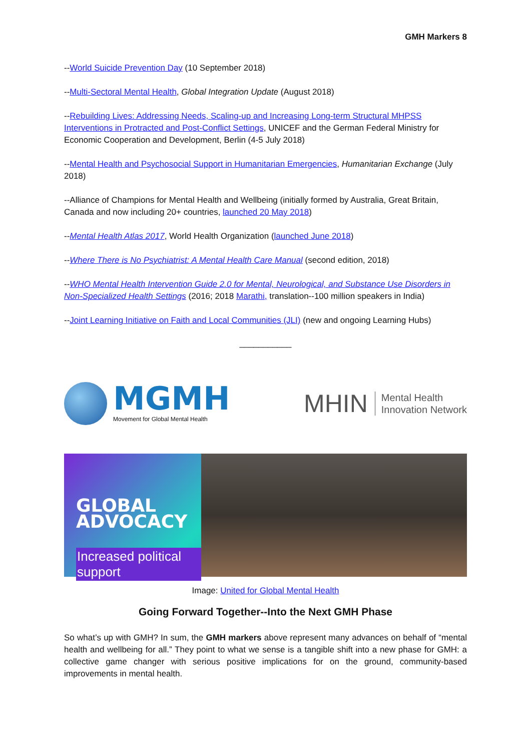GMH Markers 8
--World Suicide Prevention Day (10 September 2018)
--Multi-Sectoral Mental Health, Global Integration Update (August 2018)
--Rebuilding Lives: Addressing Needs, Scaling-up and Increasing Long-term Structural MHPSS Interventions in Protracted and Post-Conflict Settings, UNICEF and the German Federal Ministry for Economic Cooperation and Development, Berlin (4-5 July 2018)
--Mental Health and Psychosocial Support in Humanitarian Emergencies, Humanitarian Exchange (July 2018)
--Alliance of Champions for Mental Health and Wellbeing (initially formed by Australia, Great Britain, Canada and now including 20+ countries, launched 20 May 2018)
--Mental Health Atlas 2017, World Health Organization (launched June 2018)
--Where There is No Psychiatrist: A Mental Health Care Manual (second edition, 2018)
--WHO Mental Health Intervention Guide 2.0 for Mental, Neurological, and Substance Use Disorders in Non-Specialized Health Settings (2016; 2018 Marathi, translation--100 million speakers in India)
--Joint Learning Initiative on Faith and Local Communities (JLI) (new and ongoing Learning Hubs)
___________
MGMH
Movement for Global Mental Health
MHIN Mental Health
Innovation Network
GLOBAL
ADVOCACY
Increased political support
Image: United for Global Mental Health
Going Forward Together--Into the Next GMH Phase
So what’s up with GMH? In sum, the GMH markers above represent many advances on behalf of “mental health and wellbeing for all.” They point to what we sense is a tangible shift into a new phase for GMH: a collective game changer with serious positive implications for on the ground, community-based improvements in mental health.